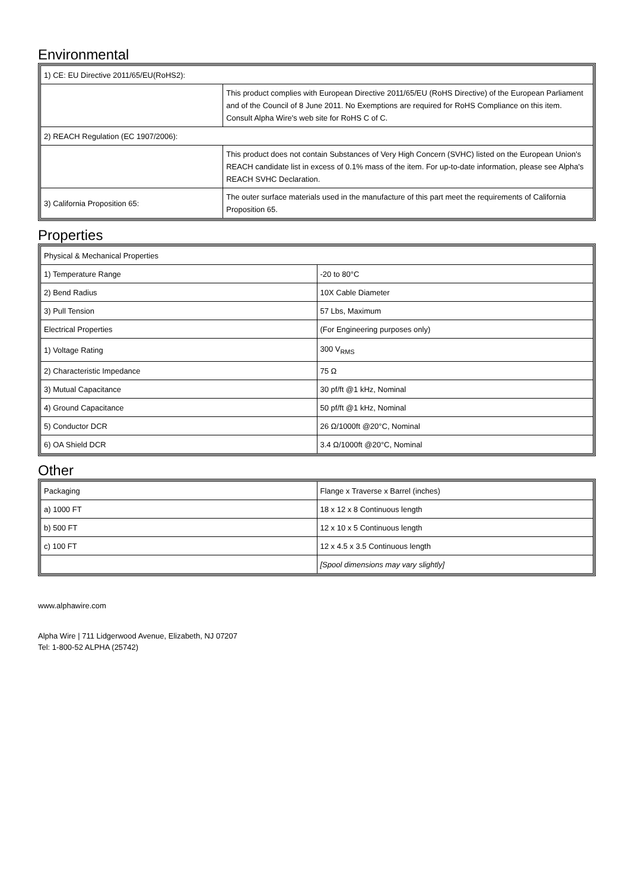Environmental
| 1) CE: EU Directive 2011/65/EU(RoHS2): | |
| | This product complies with European Directive 2011/65/EU (RoHS Directive) of the European Parliament and of the Council of 8 June 2011. No Exemptions are required for RoHS Compliance on this item. Consult Alpha Wire's web site for RoHS C of C. |
| 2) REACH Regulation (EC 1907/2006): | |
| | This product does not contain Substances of Very High Concern (SVHC) listed on the European Union's REACH candidate list in excess of 0.1% mass of the item. For up-to-date information, please see Alpha's REACH SVHC Declaration. |
| 3) California Proposition 65: | The outer surface materials used in the manufacture of this part meet the requirements of California Proposition 65. |
Properties
| Physical & Mechanical Properties | |
| 1) Temperature Range | -20 to 80°C |
| 2) Bend Radius | 10X Cable Diameter |
| 3) Pull Tension | 57 Lbs, Maximum |
| Electrical Properties | (For Engineering purposes only) |
| 1) Voltage Rating | 300 V<sub>RMS</sub> |
| 2) Characteristic Impedance | 75 Ω |
| 3) Mutual Capacitance | 30 pf/ft @1 kHz, Nominal |
| 4) Ground Capacitance | 50 pf/ft @1 kHz, Nominal |
| 5) Conductor DCR | 26 Ω/1000ft @20°C, Nominal |
| 6) OA Shield DCR | 3.4 Ω/1000ft @20°C, Nominal |
Other
| Packaging | Flange x Traverse x Barrel (inches) |
| a) 1000 FT | 18 x 12 x 8 Continuous length |
| b) 500 FT | 12 x 10 x 5 Continuous length |
| c) 100 FT | 12 x 4.5 x 3.5 Continuous length |
| | [Spool dimensions may vary slightly] |
www.alphawire.com
Alpha Wire | 711 Lidgerwood Avenue, Elizabeth, NJ 07207
Tel: 1-800-52 ALPHA (25742)